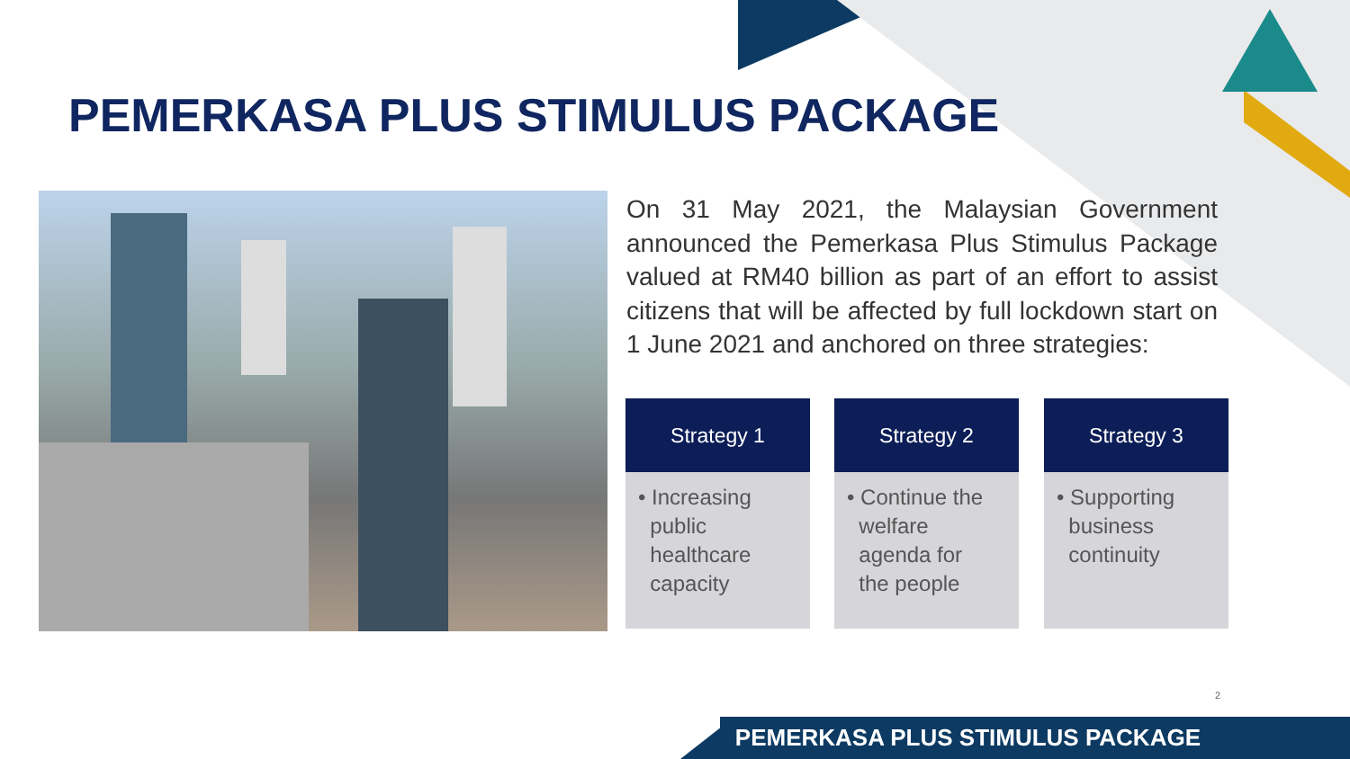PEMERKASA PLUS STIMULUS PACKAGE
On 31 May 2021, the Malaysian Government announced the Pemerkasa Plus Stimulus Package valued at RM40 billion as part of an effort to assist citizens that will be affected by full lockdown start on 1 June 2021 and anchored on three strategies:
Strategy 1
• Increasing
public
healthcare
capacity
Strategy 2
• Continue the
welfare
agenda for
the people
Strategy 3
• Supporting
business
continuity
2
PEMERKASA PLUS STIMULUS PACKAGE